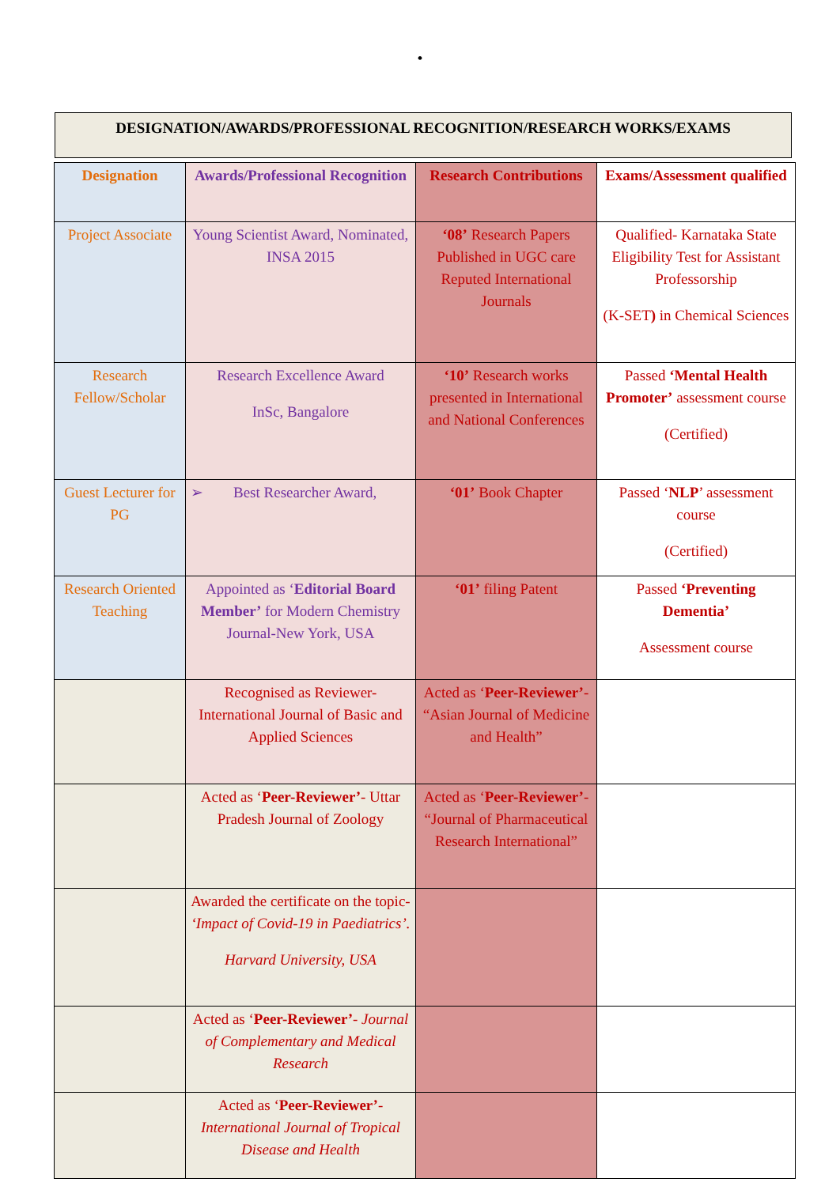•
DESIGNATION/AWARDS/PROFESSIONAL RECOGNITION/RESEARCH WORKS/EXAMS
| Designation | Awards/Professional Recognition | Research Contributions | Exams/Assessment qualified |
| Project Associate | Young Scientist Award, Nominated, INSA 2015 | ‘08’ Research Papers Published in UGC care Reputed International Journals | Qualified- Karnataka State Eligibility Test for Assistant Professorship (K-SET ) in Chemical Sciences |
| Research Fellow/Scholar | Research Excellence Award InSc, Bangalore | ‘10’ Research works presented in International and National Conferences | Passed ‘Mental Health Promoter’ assessment course (Certified) |
| Guest Lecturer for PG | ➢ Best Researcher Award, | ‘01’ Book Chapter | Passed ‘ NLP ’ assessment course (Certified) |
| Research Oriented Teaching | Appointed as ‘ Editorial Board Member’ for Modern Chemistry Journal-New York, USA | ‘01’ filing Patent | Passed ‘Preventing Dementia’ Assessment course |
| | Recognised as Reviewer- International Journal of Basic and Applied Sciences | Acted as ‘ Peer-Reviewer’ - “Asian Journal of Medicine and Health” | |
| | Acted as ‘ Peer-Reviewer’ - Uttar Pradesh Journal of Zoology | Acted as ‘ Peer-Reviewer’ - “Journal of Pharmaceutical Research International” | |
| | Awarded the certificate on the topic- ‘Impact of Covid-19 in Paediatrics’. Harvard University, USA | | |
| | Acted as ‘ Peer-Reviewer’ - Journal of Complementary and Medical Research | | |
| | Acted as ‘ Peer-Reviewer’ - International Journal of Tropical Disease and Health | | |